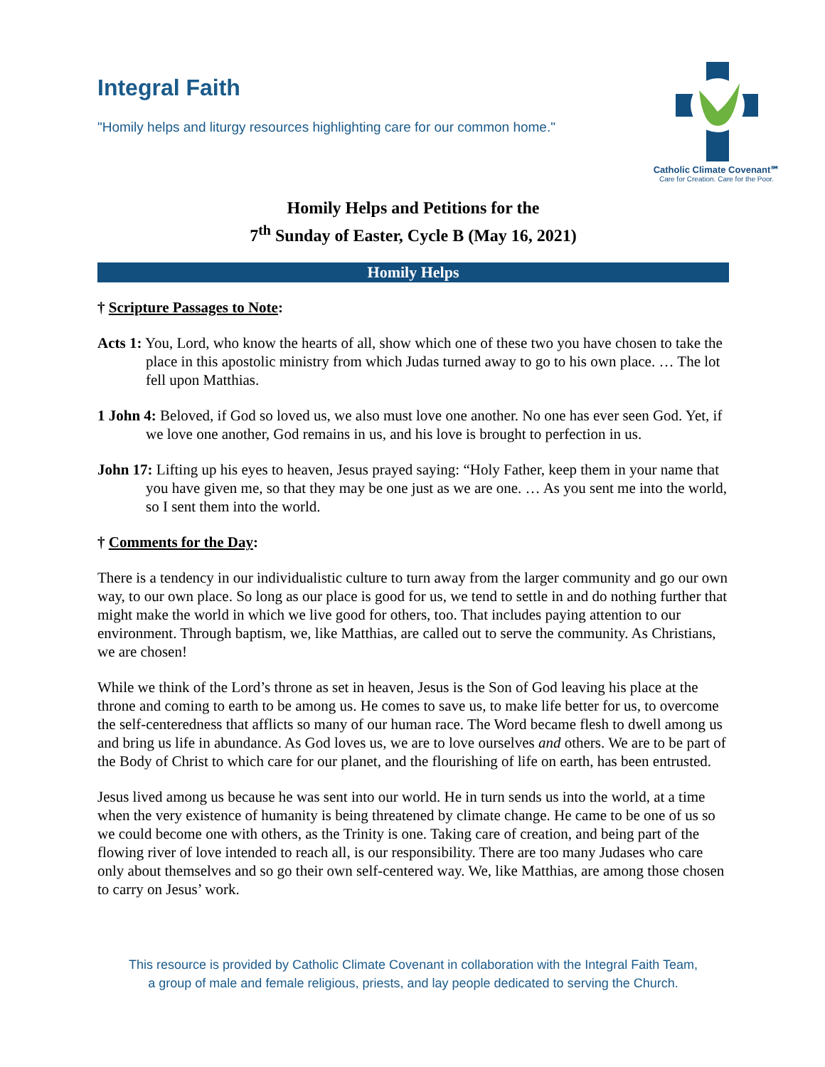Integral Faith
"Homily helps and liturgy resources highlighting care for our common home."
Catholic Climate Covenant℠
Care for Creation. Care for the Poor.
Homily Helps and Petitions for the
7<sup>th</sup> Sunday of Easter, Cycle B (May 16, 2021)
Homily Helps
† Scripture Passages to Note:
Acts 1: You, Lord, who know the hearts of all, show which one of these two you have chosen to take the place in this apostolic ministry from which Judas turned away to go to his own place. … The lot fell upon Matthias.
1 John 4: Beloved, if God so loved us, we also must love one another. No one has ever seen God. Yet, if we love one another, God remains in us, and his love is brought to perfection in us.
John 17: Lifting up his eyes to heaven, Jesus prayed saying: “Holy Father, keep them in your name that you have given me, so that they may be one just as we are one. … As you sent me into the world, so I sent them into the world.
† Comments for the Day:
There is a tendency in our individualistic culture to turn away from the larger community and go our own way, to our own place. So long as our place is good for us, we tend to settle in and do nothing further that might make the world in which we live good for others, too. That includes paying attention to our environment. Through baptism, we, like Matthias, are called out to serve the community. As Christians, we are chosen!
While we think of the Lord’s throne as set in heaven, Jesus is the Son of God leaving his place at the throne and coming to earth to be among us. He comes to save us, to make life better for us, to overcome the self-centeredness that afflicts so many of our human race. The Word became flesh to dwell among us and bring us life in abundance. As God loves us, we are to love ourselves and others. We are to be part of the Body of Christ to which care for our planet, and the flourishing of life on earth, has been entrusted.
Jesus lived among us because he was sent into our world. He in turn sends us into the world, at a time when the very existence of humanity is being threatened by climate change. He came to be one of us so we could become one with others, as the Trinity is one. Taking care of creation, and being part of the flowing river of love intended to reach all, is our responsibility. There are too many Judases who care only about themselves and so go their own self-centered way. We, like Matthias, are among those chosen to carry on Jesus’ work.
This resource is provided by Catholic Climate Covenant in collaboration with the Integral Faith Team,
a group of male and female religious, priests, and lay people dedicated to serving the Church.